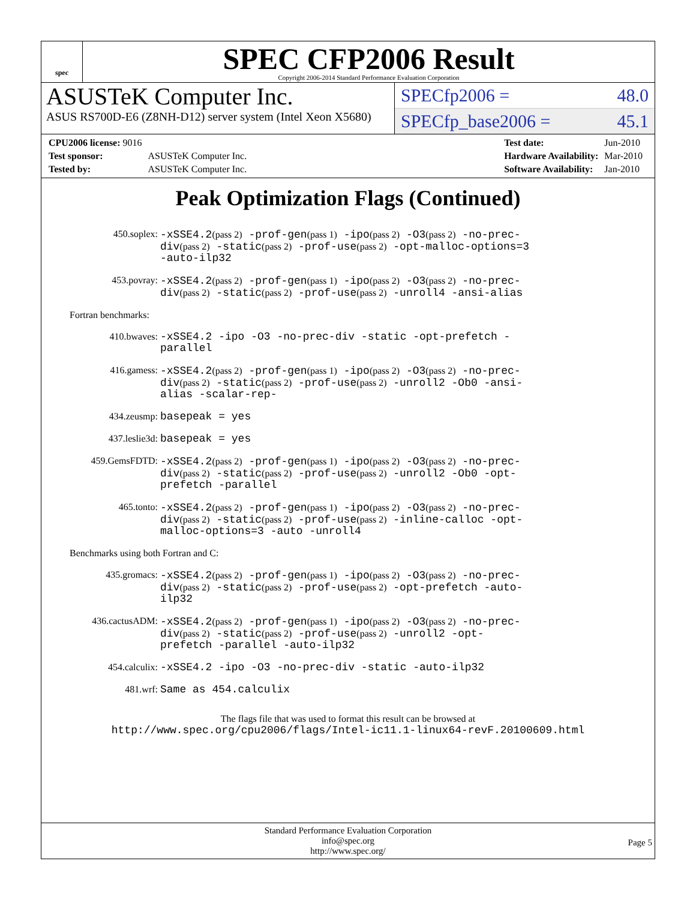spec
SPEC CFP2006 Result
Copyright 2006-2014 Standard Performance Evaluation Corporation
ASUSTeK Computer Inc.
ASUS RS700D-E6 (Z8NH-D12) server system (Intel Xeon X5680)
SPECfp2006 = 48.0
SPECfp_base2006 = 45.1
| CPU2006 license: 9016 | |
| Test sponsor: | ASUSTeK Computer Inc. |
| Tested by: | ASUSTeK Computer Inc. |
| Test date: | Jun-2010 |
| Hardware Availability: | Mar-2010 |
| Software Availability: | Jan-2010 |
Peak Optimization Flags (Continued)
450.soplex:
-xSSE4.2(pass 2) -prof-gen(pass 1) -ipo(pass 2) -O3(pass 2) -no-prec-div(pass 2) -static(pass 2) -prof-use(pass 2) -opt-malloc-options=3 -auto-ilp32
453.povray:
-xSSE4.2(pass 2) -prof-gen(pass 1) -ipo(pass 2) -O3(pass 2) -no-prec-div(pass 2) -static(pass 2) -prof-use(pass 2) -unroll4 -ansi-alias
Fortran benchmarks:
410.bwaves:
-xSSE4.2 -ipo -O3 -no-prec-div -static -opt-prefetch -parallel
416.gamess:
-xSSE4.2(pass 2) -prof-gen(pass 1) -ipo(pass 2) -O3(pass 2) -no-prec-div(pass 2) -static(pass 2) -prof-use(pass 2) -unroll2 -Ob0 -ansi-alias -scalar-rep-
434.zeusmp:
basepeak = yes
437.leslie3d:
basepeak = yes
459.GemsFDTD:
-xSSE4.2(pass 2) -prof-gen(pass 1) -ipo(pass 2) -O3(pass 2) -no-prec-div(pass 2) -static(pass 2) -prof-use(pass 2) -unroll2 -Ob0 -opt-prefetch -parallel
465.tonto:
-xSSE4.2(pass 2) -prof-gen(pass 1) -ipo(pass 2) -O3(pass 2) -no-prec-div(pass 2) -static(pass 2) -prof-use(pass 2) -inline-calloc -opt-malloc-options=3 -auto -unroll4
Benchmarks using both Fortran and C:
435.gromacs:
-xSSE4.2(pass 2) -prof-gen(pass 1) -ipo(pass 2) -O3(pass 2) -no-prec-div(pass 2) -static(pass 2) -prof-use(pass 2) -opt-prefetch -auto-ilp32
436.cactusADM:
-xSSE4.2(pass 2) -prof-gen(pass 1) -ipo(pass 2) -O3(pass 2) -no-prec-div(pass 2) -static(pass 2) -prof-use(pass 2) -unroll2 -opt-prefetch -parallel -auto-ilp32
454.calculix:
-xSSE4.2 -ipo -O3 -no-prec-div -static -auto-ilp32
481.wrf:
Same as 454.calculix
The flags file that was used to format this result can be browsed at
http://www.spec.org/cpu2006/flags/Intel-ic11.1-linux64-revF.20100609.html
Standard Performance Evaluation Corporation
info@spec.org
http://www.spec.org/
Page 5